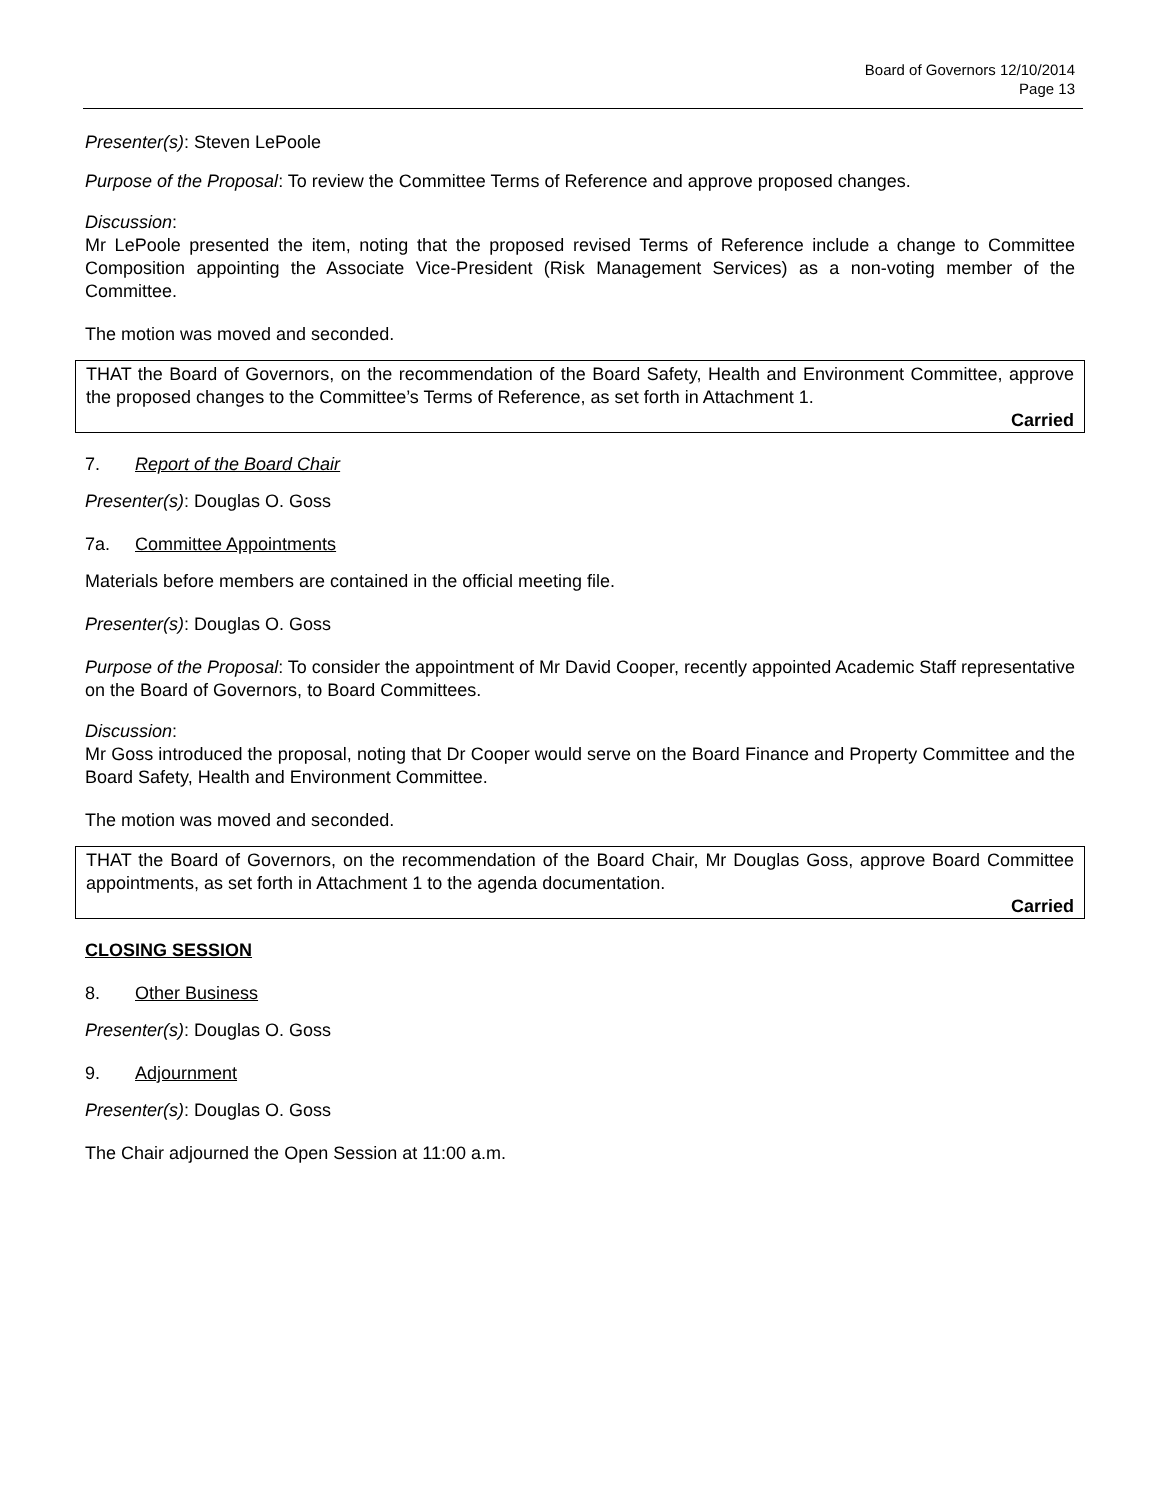Board of Governors 12/10/2014
Page 13
Presenter(s): Steven LePoole
Purpose of the Proposal: To review the Committee Terms of Reference and approve proposed changes.
Discussion:
Mr LePoole presented the item, noting that the proposed revised Terms of Reference include a change to Committee Composition appointing the Associate Vice-President (Risk Management Services) as a non-voting member of the Committee.
The motion was moved and seconded.
THAT the Board of Governors, on the recommendation of the Board Safety, Health and Environment Committee, approve the proposed changes to the Committee’s Terms of Reference, as set forth in Attachment 1.
Carried
7. Report of the Board Chair
Presenter(s): Douglas O. Goss
7a. Committee Appointments
Materials before members are contained in the official meeting file.
Presenter(s): Douglas O. Goss
Purpose of the Proposal: To consider the appointment of Mr David Cooper, recently appointed Academic Staff representative on the Board of Governors, to Board Committees.
Discussion:
Mr Goss introduced the proposal, noting that Dr Cooper would serve on the Board Finance and Property Committee and the Board Safety, Health and Environment Committee.
The motion was moved and seconded.
THAT the Board of Governors, on the recommendation of the Board Chair, Mr Douglas Goss, approve Board Committee appointments, as set forth in Attachment 1 to the agenda documentation.
Carried
CLOSING SESSION
8. Other Business
Presenter(s): Douglas O. Goss
9. Adjournment
Presenter(s): Douglas O. Goss
The Chair adjourned the Open Session at 11:00 a.m.